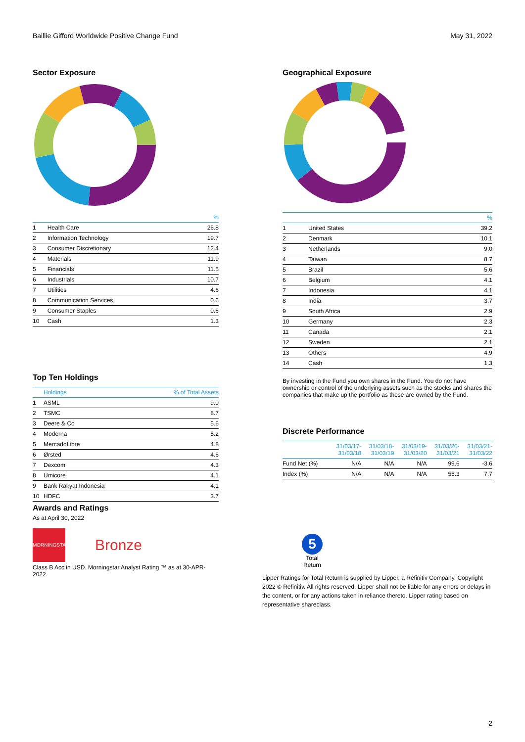Baillie Gifford Worldwide Positive Change Fund May 31, 2022
Sector Exposure
| | | % |
| --- | --- | --- |
| 1 | Health Care | 26.8 |
| 2 | Information Technology | 19.7 |
| 3 | Consumer Discretionary | 12.4 |
| 4 | Materials | 11.9 |
| 5 | Financials | 11.5 |
| 6 | Industrials | 10.7 |
| 7 | Utilities | 4.6 |
| 8 | Communication Services | 0.6 |
| 9 | Consumer Staples | 0.6 |
| 10 | Cash | 1.3 |
Top Ten Holdings
| | Holdings | % of Total Assets |
| --- | --- | --- |
| 1 | ASML | 9.0 |
| 2 | TSMC | 8.7 |
| 3 | Deere & Co | 5.6 |
| 4 | Moderna | 5.2 |
| 5 | MercadoLibre | 4.8 |
| 6 | Ørsted | 4.6 |
| 7 | Dexcom | 4.3 |
| 8 | Umicore | 4.1 |
| 9 | Bank Rakyat Indonesia | 4.1 |
| 10 | HDFC | 3.7 |
Awards and Ratings
As at April 30, 2022
MORNINGSTAR
Bronze
Class B Acc in USD. Morningstar Analyst Rating ™ as at 30-APR-2022.
Geographical Exposure
| | | % |
| --- | --- | --- |
| 1 | United States | 39.2 |
| 2 | Denmark | 10.1 |
| 3 | Netherlands | 9.0 |
| 4 | Taiwan | 8.7 |
| 5 | Brazil | 5.6 |
| 6 | Belgium | 4.1 |
| 7 | Indonesia | 4.1 |
| 8 | India | 3.7 |
| 9 | South Africa | 2.9 |
| 10 | Germany | 2.3 |
| 11 | Canada | 2.1 |
| 12 | Sweden | 2.1 |
| 13 | Others | 4.9 |
| 14 | Cash | 1.3 |
By investing in the Fund you own shares in the Fund. You do not have ownership or control of the underlying assets such as the stocks and shares the companies that make up the portfolio as these are owned by the Fund.
Discrete Performance
| | 31/03/17- 31/03/18 | 31/03/18- 31/03/19 | 31/03/19- 31/03/20 | 31/03/20- 31/03/21 | 31/03/21- 31/03/22 |
| --- | --- | --- | --- | --- | --- |
| Fund Net (%) | N/A | N/A | N/A | 99.6 | -3.6 |
| Index (%) | N/A | N/A | N/A | 55.3 | 7.7 |
5
Total Return
Lipper Ratings for Total Return is supplied by Lipper, a Refinitiv Company. Copyright 2022 © Refinitiv. All rights reserved. Lipper shall not be liable for any errors or delays in the content, or for any actions taken in reliance thereto. Lipper rating based on representative shareclass.
2